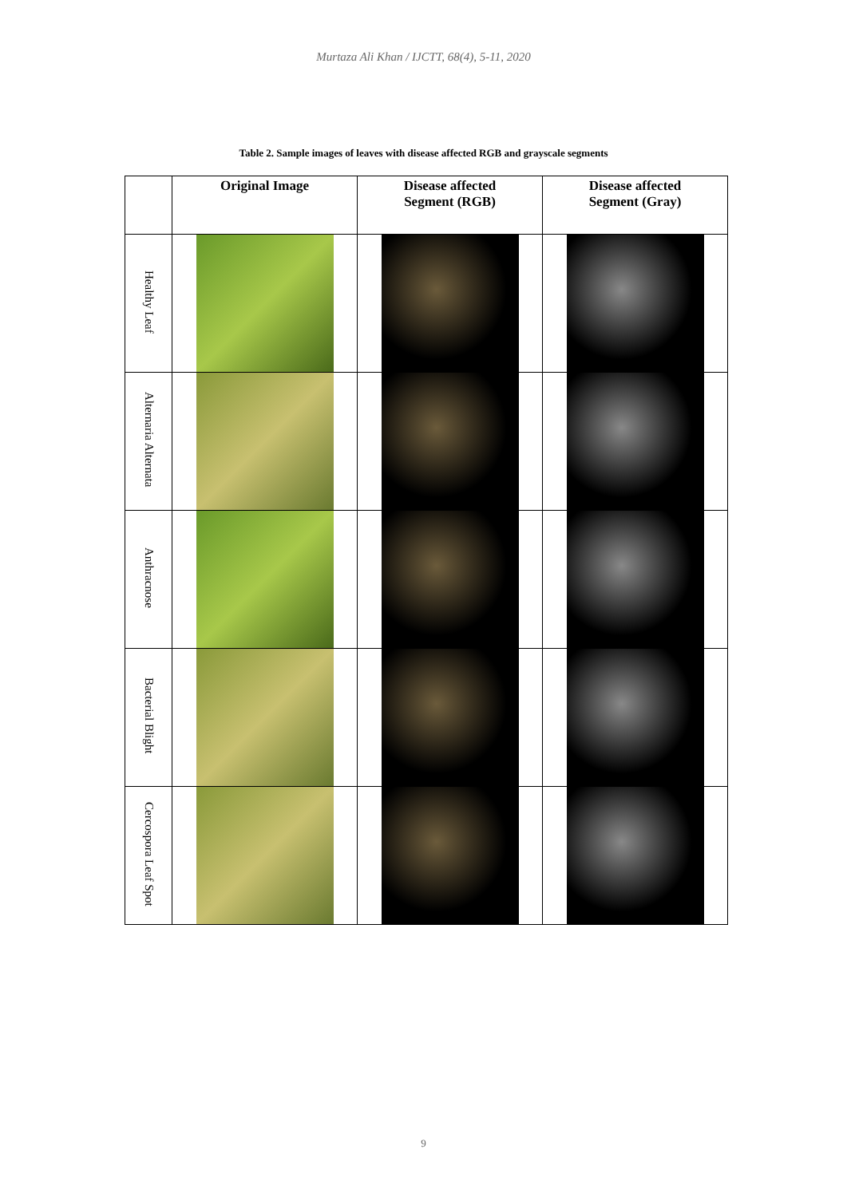Murtaza Ali Khan / IJCTT, 68(4), 5-11, 2020
Table 2. Sample images of leaves with disease affected RGB and grayscale segments
| | Original Image | Disease affected Segment (RGB) | Disease affected Segment (Gray) |
| --- | --- | --- | --- |
| Healthy Leaf | | | |
| Alternaria Alternata | | | |
| Anthracnose | | | |
| Bacterial Blight | | | |
| Cercospora Leaf Spot | | | |
9